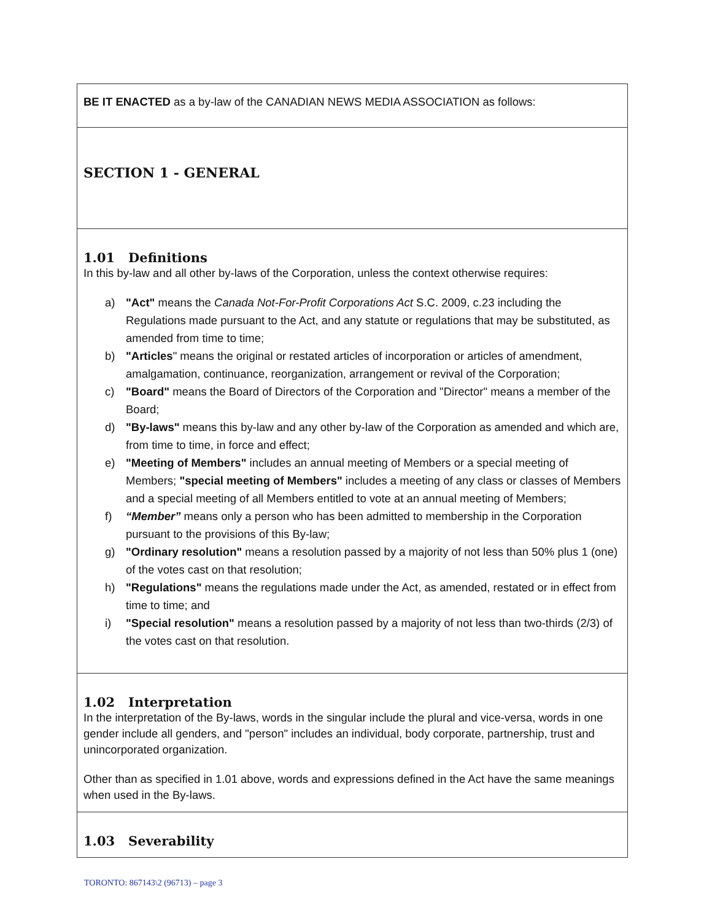| BE IT ENACTED as a by-law of the CANADIAN NEWS MEDIA ASSOCIATION as follows: |
| SECTION 1 - GENERAL |
| 1.01 Definitions In this by-law and all other by-laws of the Corporation, unless the context otherwise requires: a) "Act" means the Canada Not-For-Profit Corporations Act S.C. 2009, c.23 including the Regulations made pursuant to the Act, and any statute or regulations that may be substituted, as amended from time to time; b) "Articles " means the original or restated articles of incorporation or articles of amendment, amalgamation, continuance, reorganization, arrangement or revival of the Corporation; c) "Board" means the Board of Directors of the Corporation and "Director" means a member of the Board; d) "By-laws" means this by-law and any other by-law of the Corporation as amended and which are, from time to time, in force and effect; e) "Meeting of Members" includes an annual meeting of Members or a special meeting of Members; "special meeting of Members" includes a meeting of any class or classes of Members and a special meeting of all Members entitled to vote at an annual meeting of Members; f) “Member” means only a person who has been admitted to membership in the Corporation pursuant to the provisions of this By-law; g) "Ordinary resolution" means a resolution passed by a majority of not less than 50% plus 1 (one) of the votes cast on that resolution; h) "Regulations" means the regulations made under the Act, as amended, restated or in effect from time to time; and i) "Special resolution" means a resolution passed by a majority of not less than two-thirds (2/3) of the votes cast on that resolution. |
| 1.02 Interpretation In the interpretation of the By-laws, words in the singular include the plural and vice-versa, words in one gender include all genders, and "person" includes an individual, body corporate, partnership, trust and unincorporated organization. Other than as specified in 1.01 above, words and expressions defined in the Act have the same meanings when used in the By-laws. |
| 1.03 Severability |
TORONTO: 867143\2 (96713) – page 3